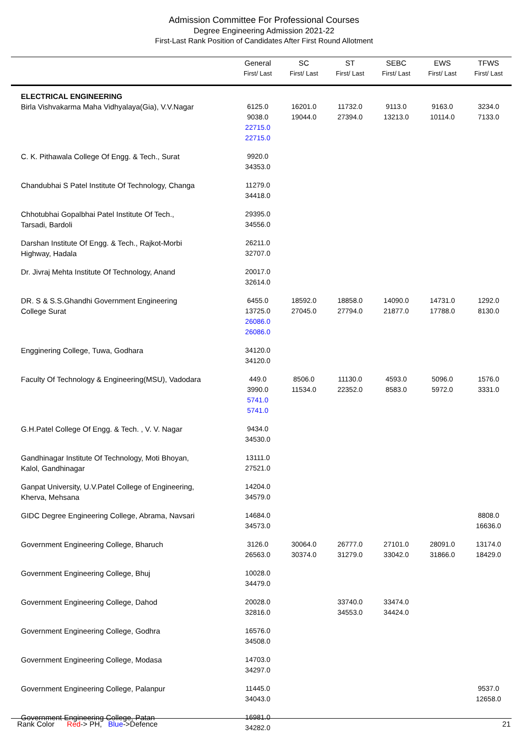Admission Committee For Professional Courses
Degree Engineering Admission 2021-22
First-Last Rank Position of Candidates After First Round Allotment
| | General First/ Last | SC First/ Last | ST First/ Last | SEBC First/ Last | EWS First/ Last | TFWS First/ Last |
| --- | --- | --- | --- | --- | --- | --- |
| ELECTRICAL ENGINEERING Birla Vishvakarma Maha Vidhyalaya(Gia), V.V.Nagar | 6125.0 9038.0 22715.0 22715.0 | 16201.0 19044.0 | 11732.0 27394.0 | 9113.0 13213.0 | 9163.0 10114.0 | 3234.0 7133.0 |
| C. K. Pithawala College Of Engg. & Tech., Surat | 9920.0 34353.0 | | | | | |
| Chandubhai S Patel Institute Of Technology, Changa | 11279.0 34418.0 | | | | | |
| Chhotubhai Gopalbhai Patel Institute Of Tech., Tarsadi, Bardoli | 29395.0 34556.0 | | | | | |
| Darshan Institute Of Engg. & Tech., Rajkot-Morbi Highway, Hadala | 26211.0 32707.0 | | | | | |
| Dr. Jivraj Mehta Institute Of Technology, Anand | 20017.0 32614.0 | | | | | |
| DR. S & S.S.Ghandhi Government Engineering College Surat | 6455.0 13725.0 26086.0 26086.0 | 18592.0 27045.0 | 18858.0 27794.0 | 14090.0 21877.0 | 14731.0 17788.0 | 1292.0 8130.0 |
| Engginering College, Tuwa, Godhara | 34120.0 34120.0 | | | | | |
| Faculty Of Technology & Engineering(MSU), Vadodara | 449.0 3990.0 5741.0 5741.0 | 8506.0 11534.0 | 11130.0 22352.0 | 4593.0 8583.0 | 5096.0 5972.0 | 1576.0 3331.0 |
| G.H.Patel College Of Engg. & Tech. , V. V. Nagar | 9434.0 34530.0 | | | | | |
| Gandhinagar Institute Of Technology, Moti Bhoyan, Kalol, Gandhinagar | 13111.0 27521.0 | | | | | |
| Ganpat University, U.V.Patel College of Engineering, Kherva, Mehsana | 14204.0 34579.0 | | | | | |
| GIDC Degree Engineering College, Abrama, Navsari | 14684.0 34573.0 | | | | | 8808.0 16636.0 |
| Government Engineering College, Bharuch | 3126.0 26563.0 | 30064.0 30374.0 | 26777.0 31279.0 | 27101.0 33042.0 | 28091.0 31866.0 | 13174.0 18429.0 |
| Government Engineering College, Bhuj | 10028.0 34479.0 | | | | | |
| Government Engineering College, Dahod | 20028.0 32816.0 | | 33740.0 34553.0 | 33474.0 34424.0 | | |
| Government Engineering College, Godhra | 16576.0 34508.0 | | | | | |
| Government Engineering College, Modasa | 14703.0 34297.0 | | | | | |
| Government Engineering College, Palanpur | 11445.0 34043.0 | | | | | 9537.0 12658.0 |
| Government Engineering College, Patan | 16981.0 34282.0 | | | | | |
Rank Color Red-> PH, Blue->Defence 21